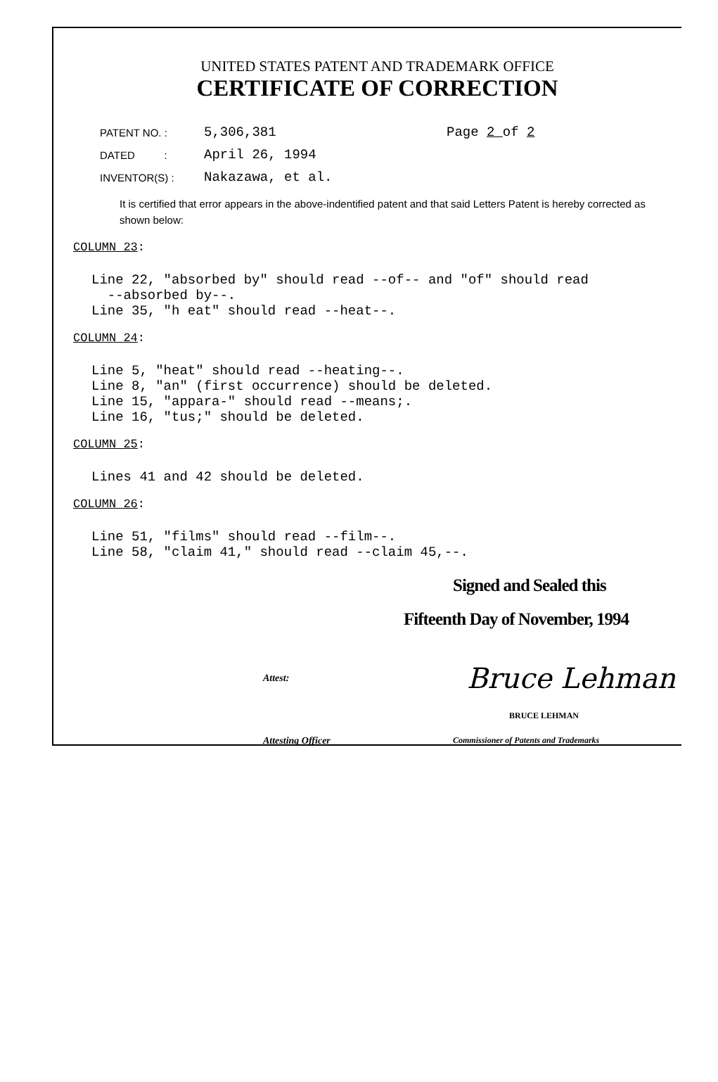UNITED STATES PATENT AND TRADEMARK OFFICE
CERTIFICATE OF CORRECTION
PATENT NO. : 5,306,381 Page 2 of 2
DATED : April 26, 1994
INVENTOR(S) : Nakazawa, et al.
It is certified that error appears in the above-indentified patent and that said Letters Patent is hereby corrected as shown below:
COLUMN 23:
Line 22, "absorbed by" should read --of-- and "of" should read --absorbed by--. Line 35, "h eat" should read --heat--.
COLUMN 24:
Line 5, "heat" should read --heating--. Line 8, "an" (first occurrence) should be deleted. Line 15, "appara-" should read --means;. Line 16, "tus;" should be deleted.
COLUMN 25:
Lines 41 and 42 should be deleted.
COLUMN 26:
Line 51, "films" should read --film--. Line 58, "claim 41," should read --claim 45,--.
Signed and Sealed this
Fifteenth Day of November, 1994
Attest:
Bruce Lehman
BRUCE LEHMAN
Attesting Officer Commissioner of Patents and Trademarks